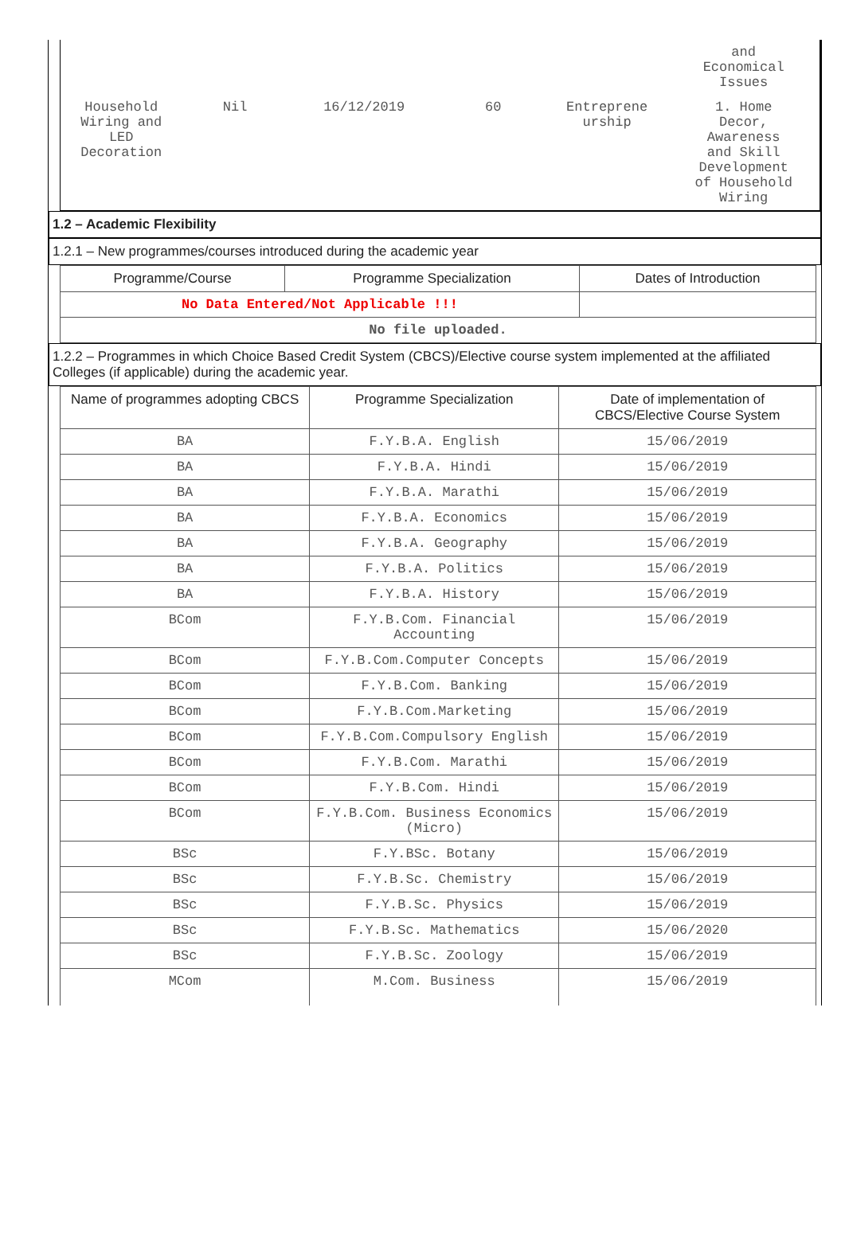| | | | | | and Economical Issues |
| Household Wiring and LED Decoration | Nil | 16/12/2019 | 60 | Entreprene urship | 1. Home Decor, Awareness and Skill Development of Household Wiring |
1.2 – Academic Flexibility
1.2.1 – New programmes/courses introduced during the academic year
| Programme/Course | Programme Specialization | Dates of Introduction |
| --- | --- | --- |
| No Data Entered/Not Applicable !!! | | |
| No file uploaded. | | |
1.2.2 – Programmes in which Choice Based Credit System (CBCS)/Elective course system implemented at the affiliated Colleges (if applicable) during the academic year.
| Name of programmes adopting CBCS | Programme Specialization | Date of implementation of CBCS/Elective Course System |
| --- | --- | --- |
| BA | F.Y.B.A. English | 15/06/2019 |
| BA | F.Y.B.A. Hindi | 15/06/2019 |
| BA | F.Y.B.A. Marathi | 15/06/2019 |
| BA | F.Y.B.A. Economics | 15/06/2019 |
| BA | F.Y.B.A. Geography | 15/06/2019 |
| BA | F.Y.B.A. Politics | 15/06/2019 |
| BA | F.Y.B.A. History | 15/06/2019 |
| BCom | F.Y.B.Com. Financial Accounting | 15/06/2019 |
| BCom | F.Y.B.Com.Computer Concepts | 15/06/2019 |
| BCom | F.Y.B.Com. Banking | 15/06/2019 |
| BCom | F.Y.B.Com.Marketing | 15/06/2019 |
| BCom | F.Y.B.Com.Compulsory English | 15/06/2019 |
| BCom | F.Y.B.Com. Marathi | 15/06/2019 |
| BCom | F.Y.B.Com. Hindi | 15/06/2019 |
| BCom | F.Y.B.Com. Business Economics (Micro) | 15/06/2019 |
| BSc | F.Y.BSc. Botany | 15/06/2019 |
| BSc | F.Y.B.Sc. Chemistry | 15/06/2019 |
| BSc | F.Y.B.Sc. Physics | 15/06/2019 |
| BSc | F.Y.B.Sc. Mathematics | 15/06/2020 |
| BSc | F.Y.B.Sc. Zoology | 15/06/2019 |
| MCom | M.Com. Business | 15/06/2019 |